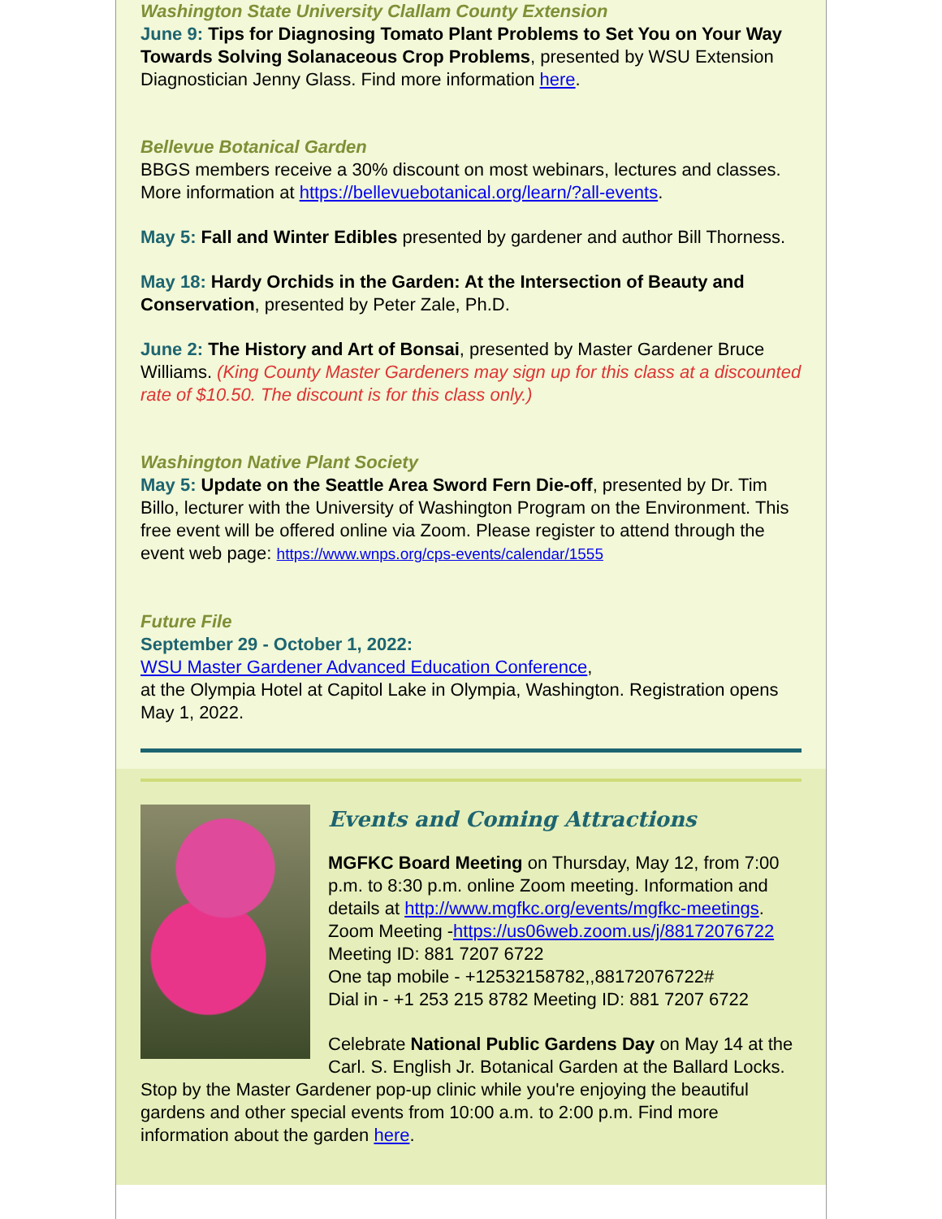Washington State University Clallam County Extension
June 9: Tips for Diagnosing Tomato Plant Problems to Set You on Your Way Towards Solving Solanaceous Crop Problems, presented by WSU Extension Diagnostician Jenny Glass. Find more information here.
Bellevue Botanical Garden
BBGS members receive a 30% discount on most webinars, lectures and classes. More information at https://bellevuebotanical.org/learn/?all-events.
May 5: Fall and Winter Edibles presented by gardener and author Bill Thorness.
May 18: Hardy Orchids in the Garden: At the Intersection of Beauty and Conservation, presented by Peter Zale, Ph.D.
June 2: The History and Art of Bonsai, presented by Master Gardener Bruce Williams. (King County Master Gardeners may sign up for this class at a discounted rate of $10.50. The discount is for this class only.)
Washington Native Plant Society
May 5: Update on the Seattle Area Sword Fern Die-off, presented by Dr. Tim Billo, lecturer with the University of Washington Program on the Environment. This free event will be offered online via Zoom. Please register to attend through the event web page: https://www.wnps.org/cps-events/calendar/1555
Future File
September 29 - October 1, 2022:
WSU Master Gardener Advanced Education Conference,
at the Olympia Hotel at Capitol Lake in Olympia, Washington. Registration opens May 1, 2022.
Events and Coming Attractions
MGFKC Board Meeting on Thursday, May 12, from 7:00 p.m. to 8:30 p.m. online Zoom meeting. Information and details at http://www.mgfkc.org/events/mgfkc-meetings. Zoom Meeting -https://us06web.zoom.us/j/88172076722
Meeting ID: 881 7207 6722
One tap mobile - +12532158782,,88172076722#
Dial in - +1 253 215 8782 Meeting ID: 881 7207 6722
Celebrate National Public Gardens Day on May 14 at the Carl. S. English Jr. Botanical Garden at the Ballard Locks. Stop by the Master Gardener pop-up clinic while you're enjoying the beautiful gardens and other special events from 10:00 a.m. to 2:00 p.m. Find more information about the garden here.